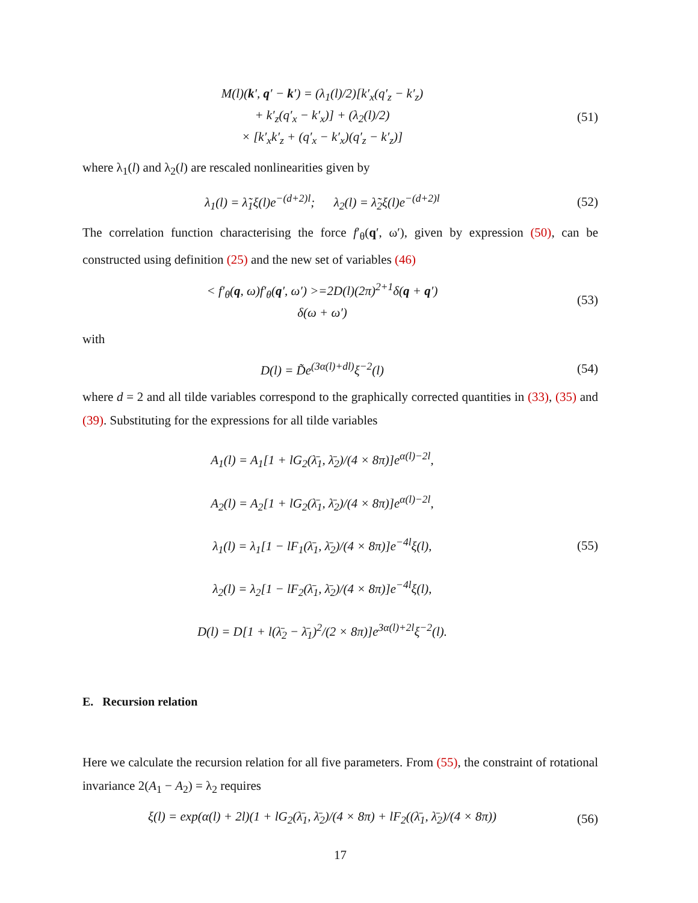M(l)(k′, q′ − k′) = (λ<sub>1</sub>(l)/2)[k′<sub>x</sub>(q′<sub>z</sub> − k′<sub>z</sub>)
+ k′<sub>z</sub>(q′<sub>x</sub> − k′<sub>x</sub>)] + (λ<sub>2</sub>(l)/2)
× [k′<sub>x</sub>k′<sub>z</sub> + (q′<sub>x</sub> − k′<sub>x</sub>)(q′<sub>z</sub> − k′<sub>z</sub>)]
(51)
where λ<sub>1</sub>(l) and λ<sub>2</sub>(l) are rescaled nonlinearities given by
λ<sub>1</sub>(l) = λ̃<sub>1</sub>ξ(l)e<sup>−(d+2)l</sup>; λ<sub>2</sub>(l) = λ̃<sub>2</sub>ξ(l)e<sup>−(d+2)l</sup>
(52)
The correlation function characterising the force f′<sub>θ</sub>(q′, ω′), given by expression (50), can be constructed using definition (25) and the new set of variables (46)
< f′<sub>θ</sub>(q, ω)f′<sub>θ</sub>(q′, ω′) >=2D(l)(2π)<sup>2+1</sup>δ(q + q′)
δ(ω + ω′)
(53)
with
D(l) = D̃e<sup>(3α(l)+dl)</sup>ξ<sup>−2</sup>(l) (54)
where d = 2 and all tilde variables correspond to the graphically corrected quantities in (33), (35) and (39). Substituting for the expressions for all tilde variables
A<sub>1</sub>(l) = A<sub>1</sub>[1 + lG<sub>2</sub>(λ̄<sub>1</sub>, λ̄<sub>2</sub>)/(4 × 8π)]e<sup>α(l)−2l</sup>,
A<sub>2</sub>(l) = A<sub>2</sub>[1 + lG<sub>2</sub>(λ̄<sub>1</sub>, λ̄<sub>2</sub>)/(4 × 8π)]e<sup>α(l)−2l</sup>,
λ<sub>1</sub>(l) = λ<sub>1</sub>[1 − lF<sub>1</sub>(λ̄<sub>1</sub>, λ̄<sub>2</sub>)/(4 × 8π)]e<sup>−4l</sup>ξ(l),
λ<sub>2</sub>(l) = λ<sub>2</sub>[1 − lF<sub>2</sub>(λ̄<sub>1</sub>, λ̄<sub>2</sub>)/(4 × 8π)]e<sup>−4l</sup>ξ(l),
D(l) = D[1 + l(λ̄<sub>2</sub> − λ̄<sub>1</sub>)<sup>2</sup>/(2 × 8π)]e<sup>3α(l)+2l</sup>ξ<sup>−2</sup>(l).
(55)
E. Recursion relation
Here we calculate the recursion relation for all five parameters. From (55), the constraint of rotational invariance 2(A<sub>1</sub> − A<sub>2</sub>) = λ<sub>2</sub> requires
ξ(l) = exp(α(l) + 2l)(1 + lG<sub>2</sub>(λ̄<sub>1</sub>, λ̄<sub>2</sub>)/(4 × 8π) + lF<sub>2</sub>((λ̄<sub>1</sub>, λ̄<sub>2</sub>)/(4 × 8π))
(56)
17